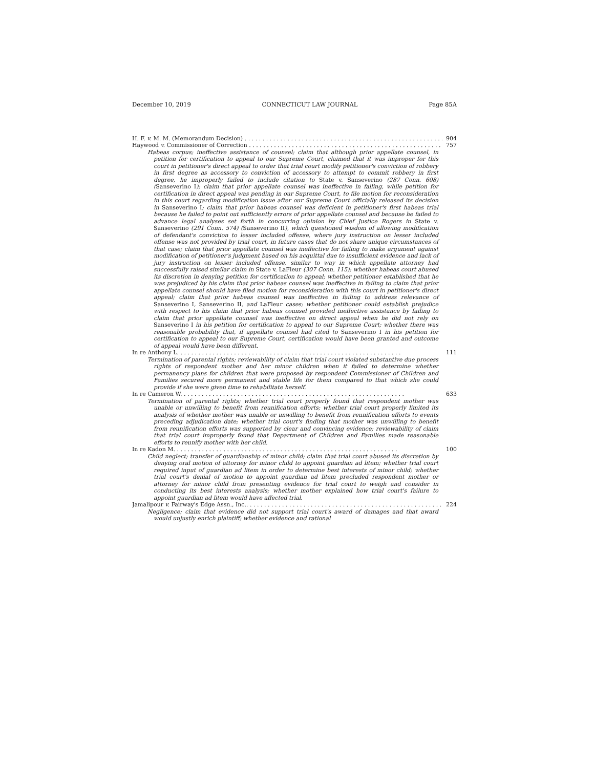December 10, 2019 CONNECTICUT LAW JOURNAL Page 85A
H. F. v. M. M. (Memorandum Decision) 904
Haywood v. Commissioner of Correction 757
Habeas corpus; ineffective assistance of counsel; claim that although prior appellate counsel, in petition for certification to appeal to our Supreme Court, claimed that it was improper for this court in petitioner's direct appeal to order that trial court modify petitioner's conviction of robbery in first degree as accessory to conviction of accessory to attempt to commit robbery in first degree, he improperly failed to include citation to State v. Sanseverino (287 Conn. 608) (Sanseverino I); claim that prior appellate counsel was ineffective in failing, while petition for certification in direct appeal was pending in our Supreme Court, to file motion for reconsideration in this court regarding modification issue after our Supreme Court officially released its decision in Sanseverino I; claim that prior habeas counsel was deficient in petitioner's first habeas trial because he failed to point out sufficiently errors of prior appellate counsel and because he failed to advance legal analyses set forth in concurring opinion by Chief Justice Rogers in State v. Sanseverino (291 Conn. 574) (Sanseverino II), which questioned wisdom of allowing modification of defendant's conviction to lesser included offense, where jury instruction on lesser included offense was not provided by trial court, in future cases that do not share unique circumstances of that case; claim that prior appellate counsel was ineffective for failing to make argument against modification of petitioner's judgment based on his acquittal due to insufficient evidence and lack of jury instruction on lesser included offense, similar to way in which appellate attorney had successfully raised similar claim in State v. LaFleur (307 Conn. 115); whether habeas court abused its discretion in denying petition for certification to appeal; whether petitioner established that he was prejudiced by his claim that prior habeas counsel was ineffective in failing to claim that prior appellate counsel should have filed motion for reconsideration with this court in petitioner's direct appeal; claim that prior habeas counsel was ineffective in failing to address relevance of Sanseverino I, Sanseverino II, and LaFleur cases; whether petitioner could establish prejudice with respect to his claim that prior habeas counsel provided ineffective assistance by failing to claim that prior appellate counsel was ineffective on direct appeal when he did not rely on Sanseverino I in his petition for certification to appeal to our Supreme Court; whether there was reasonable probability that, if appellate counsel had cited to Sanseverino I in his petition for certification to appeal to our Supreme Court, certification would have been granted and outcome of appeal would have been different.
In re Anthony L. 111
Termination of parental rights; reviewability of claim that trial court violated substantive due process rights of respondent mother and her minor children when it failed to determine whether permanency plans for children that were proposed by respondent Commissioner of Children and Families secured more permanent and stable life for them compared to that which she could provide if she were given time to rehabilitate herself.
In re Cameron W. 633
Termination of parental rights; whether trial court properly found that respondent mother was unable or unwilling to benefit from reunification efforts; whether trial court properly limited its analysis of whether mother was unable or unwilling to benefit from reunification efforts to events preceding adjudication date; whether trial court's finding that mother was unwilling to benefit from reunification efforts was supported by clear and convincing evidence; reviewability of claim that trial court improperly found that Department of Children and Families made reasonable efforts to reunify mother with her child.
In re Kadon M. 100
Child neglect; transfer of guardianship of minor child; claim that trial court abused its discretion by denying oral motion of attorney for minor child to appoint guardian ad litem; whether trial court required input of guardian ad litem in order to determine best interests of minor child; whether trial court's denial of motion to appoint guardian ad litem precluded respondent mother or attorney for minor child from presenting evidence for trial court to weigh and consider in conducting its best interests analysis; whether mother explained how trial court's failure to appoint guardian ad litem would have affected trial.
Jamalipour v. Fairway's Edge Assn., Inc.. 224
Negligence; claim that evidence did not support trial court's award of damages and that award would unjustly enrich plaintiff; whether evidence and rational